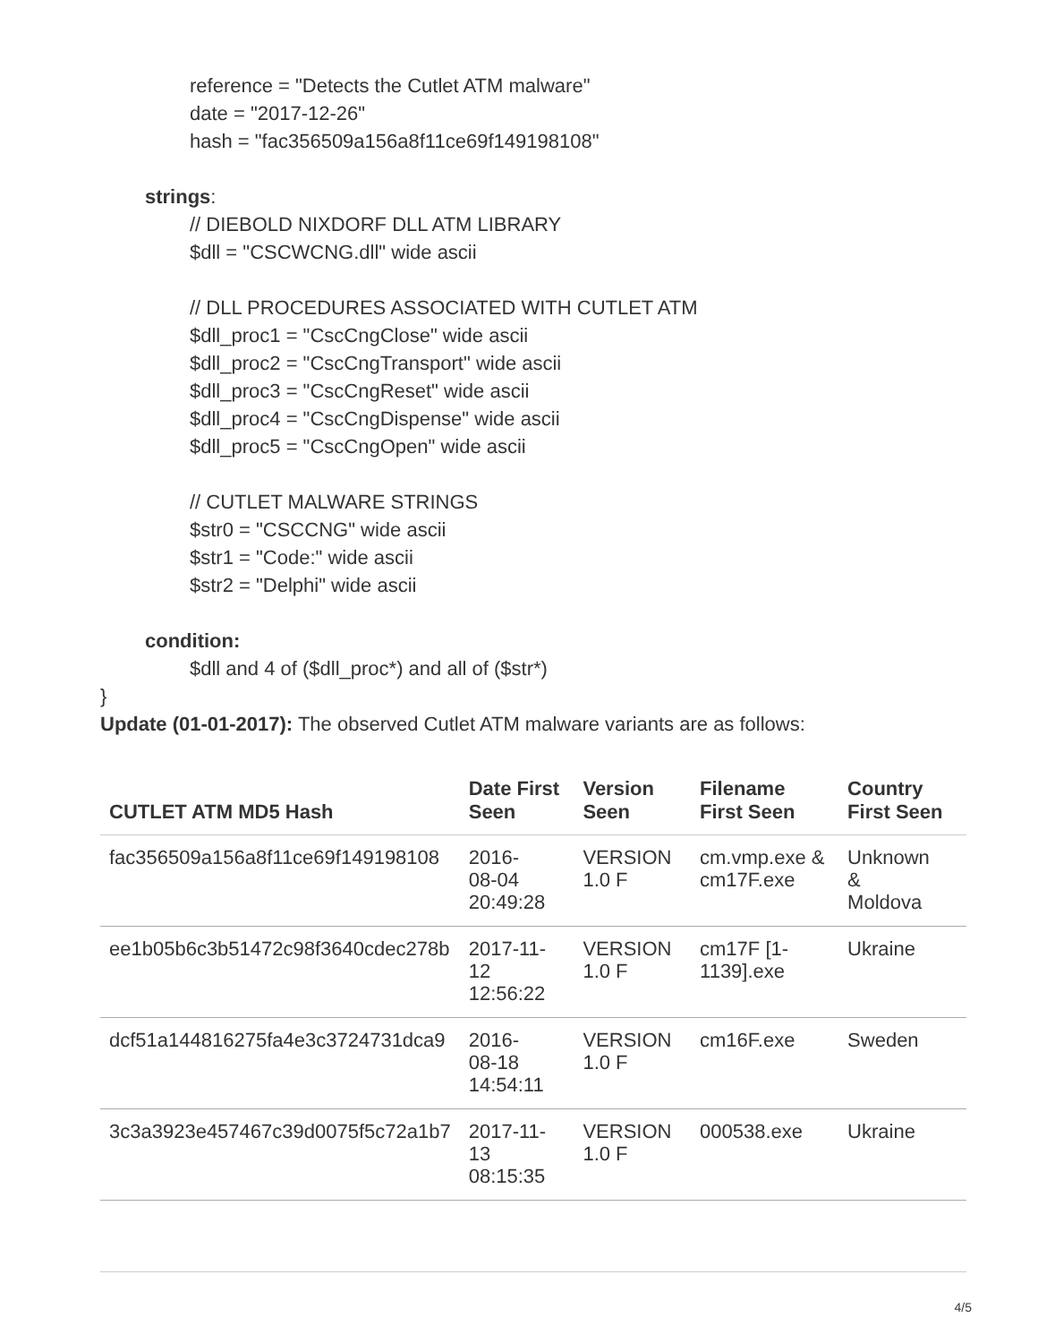reference = "Detects the Cutlet ATM malware"
date = "2017-12-26"
hash = "fac356509a156a8f11ce69f149198108"
strings:
// DIEBOLD NIXDORF DLL ATM LIBRARY
$dll = "CSCWCNG.dll" wide ascii
// DLL PROCEDURES ASSOCIATED WITH CUTLET ATM
$dll_proc1 = "CscCngClose" wide ascii
$dll_proc2 = "CscCngTransport" wide ascii
$dll_proc3 = "CscCngReset" wide ascii
$dll_proc4 = "CscCngDispense" wide ascii
$dll_proc5 = "CscCngOpen" wide ascii
// CUTLET MALWARE STRINGS
$str0 = "CSCCNG" wide ascii
$str1 = "Code:" wide ascii
$str2 = "Delphi" wide ascii
condition:
$dll and 4 of ($dll_proc*) and all of ($str*)
}
Update (01-01-2017): The observed Cutlet ATM malware variants are as follows:
| CUTLET ATM MD5 Hash | Date First Seen | Version Seen | Filename First Seen | Country First Seen |
| --- | --- | --- | --- | --- |
| fac356509a156a8f11ce69f149198108 | 2016- 08-04 20:49:28 | VERSION 1.0 F | cm.vmp.exe & cm17F.exe | Unknown & Moldova |
| ee1b05b6c3b51472c98f3640cdec278b | 2017-11- 12 12:56:22 | VERSION 1.0 F | cm17F [1- 1139].exe | Ukraine |
| dcf51a144816275fa4e3c3724731dca9 | 2016- 08-18 14:54:11 | VERSION 1.0 F | cm16F.exe | Sweden |
| 3c3a3923e457467c39d0075f5c72a1b7 | 2017-11- 13 08:15:35 | VERSION 1.0 F | 000538.exe | Ukraine |
4/5